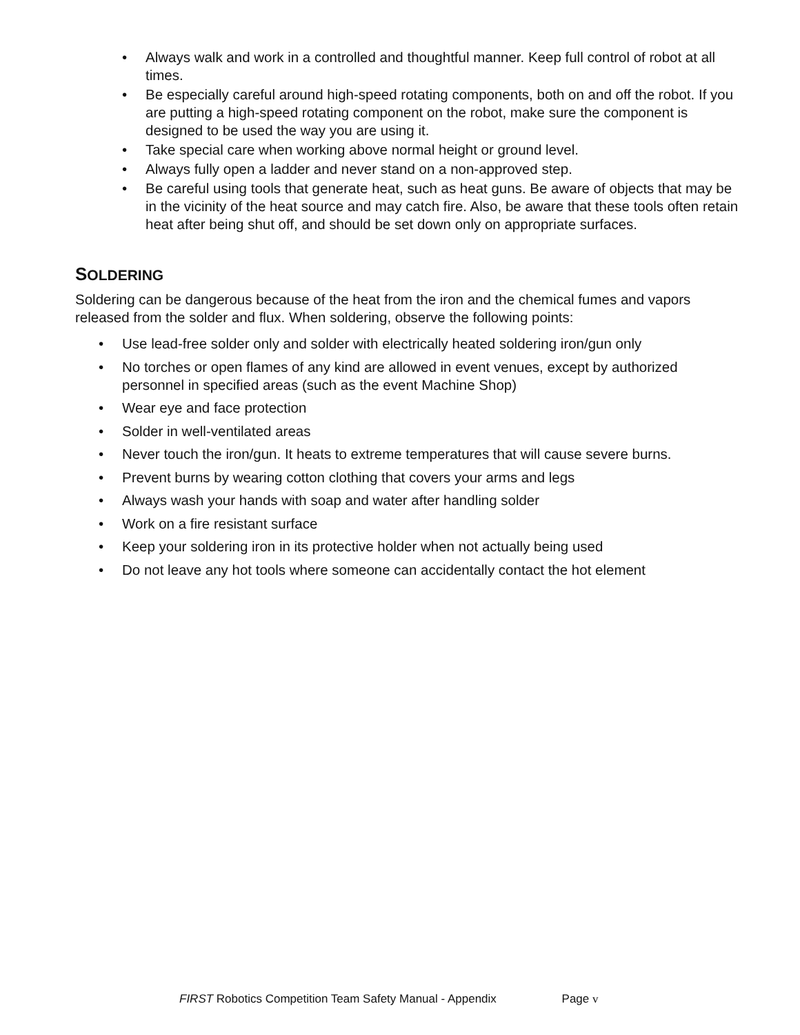• Always walk and work in a controlled and thoughtful manner. Keep full control of robot at all times.
• Be especially careful around high-speed rotating components, both on and off the robot. If you are putting a high-speed rotating component on the robot, make sure the component is designed to be used the way you are using it.
• Take special care when working above normal height or ground level.
• Always fully open a ladder and never stand on a non-approved step.
• Be careful using tools that generate heat, such as heat guns. Be aware of objects that may be in the vicinity of the heat source and may catch fire. Also, be aware that these tools often retain heat after being shut off, and should be set down only on appropriate surfaces.
SOLDERING
Soldering can be dangerous because of the heat from the iron and the chemical fumes and vapors released from the solder and flux. When soldering, observe the following points:
• Use lead-free solder only and solder with electrically heated soldering iron/gun only
• No torches or open flames of any kind are allowed in event venues, except by authorized personnel in specified areas (such as the event Machine Shop)
• Wear eye and face protection
• Solder in well-ventilated areas
• Never touch the iron/gun. It heats to extreme temperatures that will cause severe burns.
• Prevent burns by wearing cotton clothing that covers your arms and legs
• Always wash your hands with soap and water after handling solder
• Work on a fire resistant surface
• Keep your soldering iron in its protective holder when not actually being used
• Do not leave any hot tools where someone can accidentally contact the hot element
FIRST Robotics Competition Team Safety Manual - Appendix Page v